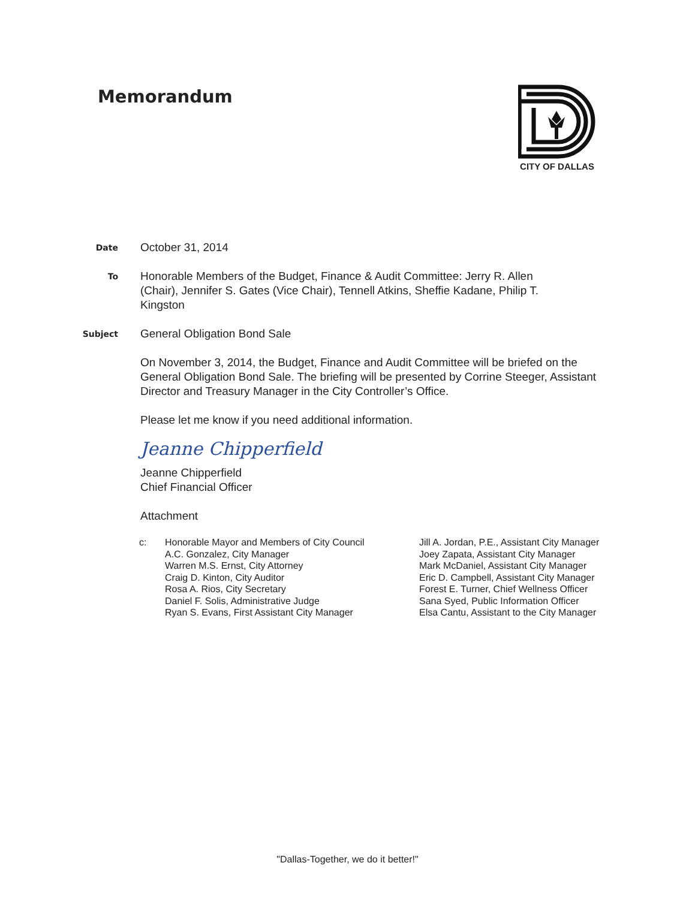Memorandum
CITY OF DALLAS
Date
October 31, 2014
To
Honorable Members of the Budget, Finance & Audit Committee: Jerry R. Allen (Chair), Jennifer S. Gates (Vice Chair), Tennell Atkins, Sheffie Kadane, Philip T. Kingston
Subject
General Obligation Bond Sale
On November 3, 2014, the Budget, Finance and Audit Committee will be briefed on the General Obligation Bond Sale. The briefing will be presented by Corrine Steeger, Assistant Director and Treasury Manager in the City Controller’s Office.
Please let me know if you need additional information.
Jeanne Chipperfield
Jeanne Chipperfield
Chief Financial Officer
Attachment
c: Honorable Mayor and Members of City Council
A.C. Gonzalez, City Manager
Warren M.S. Ernst, City Attorney
Craig D. Kinton, City Auditor
Rosa A. Rios, City Secretary
Daniel F. Solis, Administrative Judge
Ryan S. Evans, First Assistant City Manager
Jill A. Jordan, P.E., Assistant City Manager
Joey Zapata, Assistant City Manager
Mark McDaniel, Assistant City Manager
Eric D. Campbell, Assistant City Manager
Forest E. Turner, Chief Wellness Officer
Sana Syed, Public Information Officer
Elsa Cantu, Assistant to the City Manager
"Dallas-Together, we do it better!"